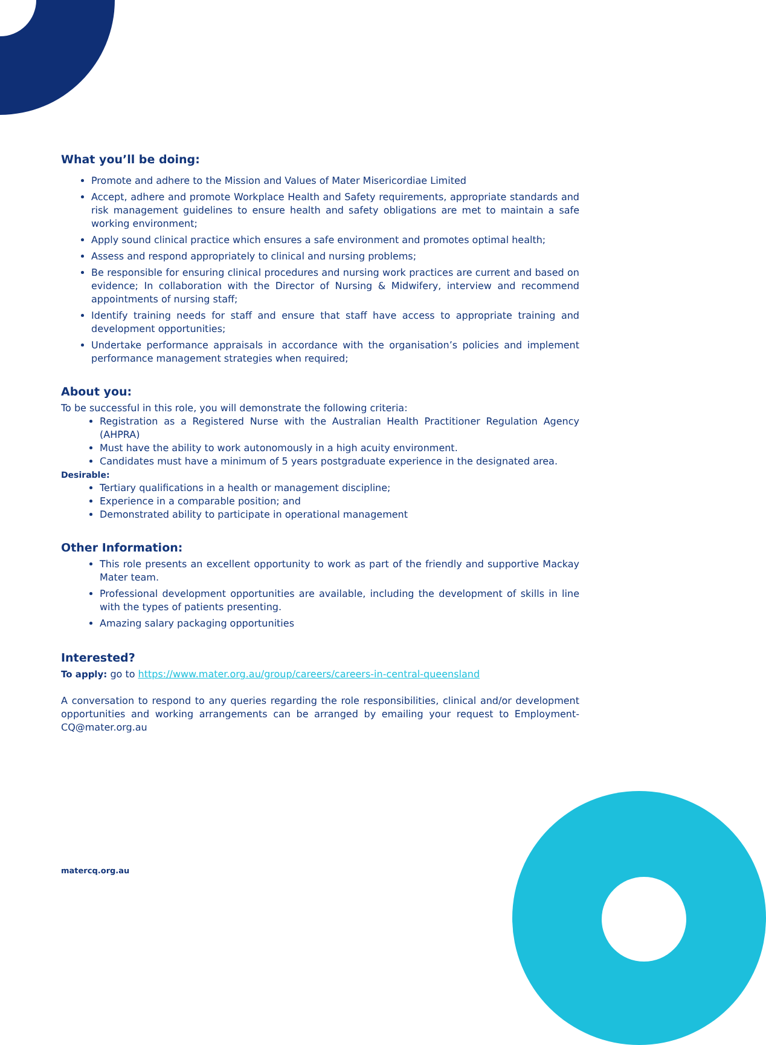What you’ll be doing:
Promote and adhere to the Mission and Values of Mater Misericordiae Limited
Accept, adhere and promote Workplace Health and Safety requirements, appropriate standards and risk management guidelines to ensure health and safety obligations are met to maintain a safe working environment;
Apply sound clinical practice which ensures a safe environment and promotes optimal health;
Assess and respond appropriately to clinical and nursing problems;
Be responsible for ensuring clinical procedures and nursing work practices are current and based on evidence; In collaboration with the Director of Nursing & Midwifery, interview and recommend appointments of nursing staff;
Identify training needs for staff and ensure that staff have access to appropriate training and development opportunities;
Undertake performance appraisals in accordance with the organisation’s policies and implement performance management strategies when required;
About you:
To be successful in this role, you will demonstrate the following criteria:
Registration as a Registered Nurse with the Australian Health Practitioner Regulation Agency (AHPRA)
Must have the ability to work autonomously in a high acuity environment.
Candidates must have a minimum of 5 years postgraduate experience in the designated area.
Desirable:
Tertiary qualifications in a health or management discipline;
Experience in a comparable position; and
Demonstrated ability to participate in operational management
Other Information:
This role presents an excellent opportunity to work as part of the friendly and supportive Mackay Mater team.
Professional development opportunities are available, including the development of skills in line with the types of patients presenting.
Amazing salary packaging opportunities
Interested?
To apply: go to https://www.mater.org.au/group/careers/careers-in-central-queensland
A conversation to respond to any queries regarding the role responsibilities, clinical and/or development opportunities and working arrangements can be arranged by emailing your request to Employment-CQ@mater.org.au
matercq.org.au